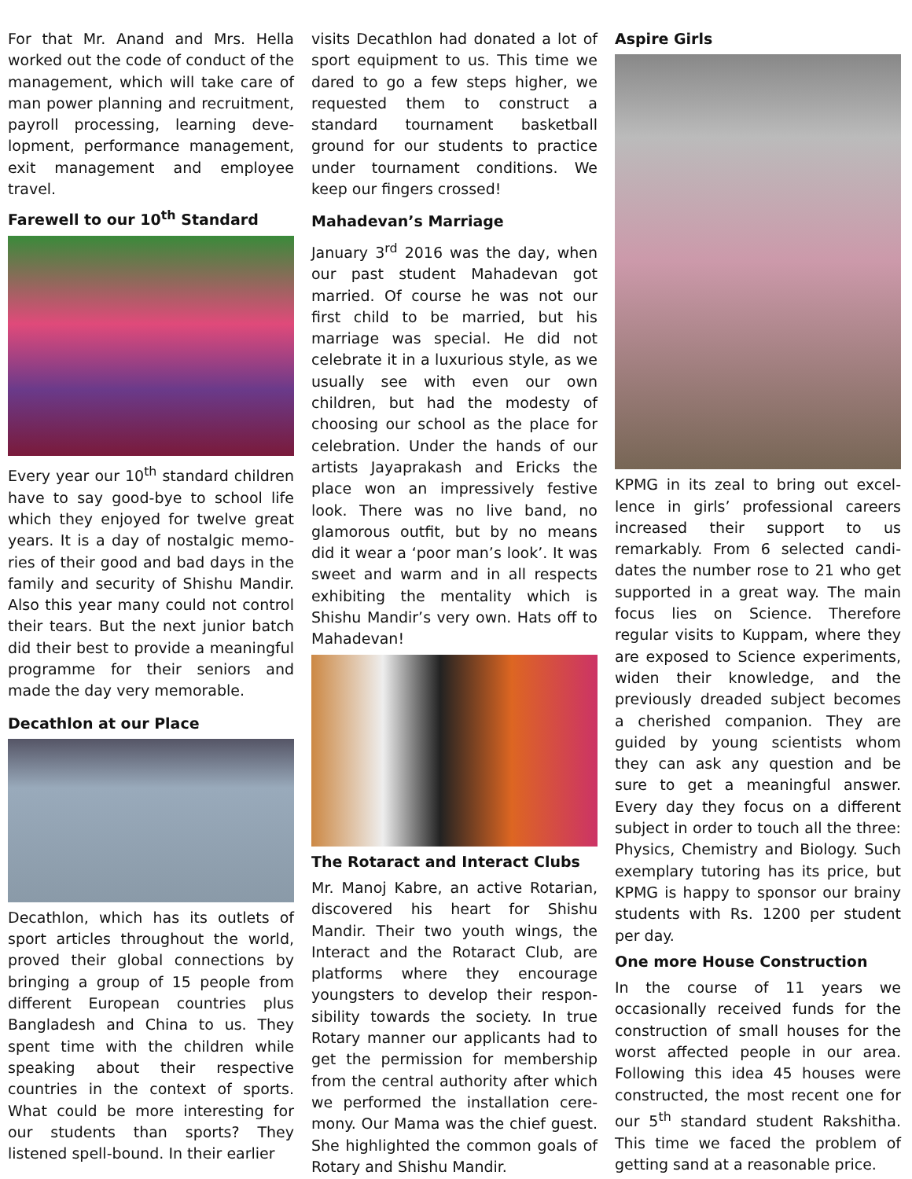For that Mr. Anand and Mrs. Hella worked out the code of conduct of the management, which will take care of man power planning and recruitment, payroll processing, learning deve-lopment, performance management, exit management and employee travel.
Farewell to our 10<sup>th</sup> Standard
Every year our 10<sup>th</sup> standard children have to say good-bye to school life which they enjoyed for twelve great years. It is a day of nostalgic memo-ries of their good and bad days in the family and security of Shishu Mandir. Also this year many could not control their tears. But the next junior batch did their best to provide a meaningful programme for their seniors and made the day very memorable.
Decathlon at our Place
Decathlon, which has its outlets of sport articles throughout the world, proved their global connections by bringing a group of 15 people from different European countries plus Bangladesh and China to us. They spent time with the children while speaking about their respective countries in the context of sports. What could be more interesting for our students than sports? They listened spell-bound. In their earlier
visits Decathlon had donated a lot of sport equipment to us. This time we dared to go a few steps higher, we requested them to construct a standard tournament basketball ground for our students to practice under tournament conditions. We keep our fingers crossed!
Mahadevan’s Marriage
January 3<sup>rd</sup> 2016 was the day, when our past student Mahadevan got married. Of course he was not our first child to be married, but his marriage was special. He did not celebrate it in a luxurious style, as we usually see with even our own children, but had the modesty of choosing our school as the place for celebration. Under the hands of our artists Jayaprakash and Ericks the place won an impressively festive look. There was no live band, no glamorous outfit, but by no means did it wear a ‘poor man’s look’. It was sweet and warm and in all respects exhibiting the mentality which is Shishu Mandir’s very own. Hats off to Mahadevan!
The Rotaract and Interact Clubs
Mr. Manoj Kabre, an active Rotarian, discovered his heart for Shishu Mandir. Their two youth wings, the Interact and the Rotaract Club, are platforms where they encourage youngsters to develop their respon-sibility towards the society. In true Rotary manner our applicants had to get the permission for membership from the central authority after which we performed the installation cere-mony. Our Mama was the chief guest. She highlighted the common goals of Rotary and Shishu Mandir.
Aspire Girls
KPMG in its zeal to bring out excel-lence in girls’ professional careers increased their support to us remarkably. From 6 selected candi-dates the number rose to 21 who get supported in a great way. The main focus lies on Science. Therefore regular visits to Kuppam, where they are exposed to Science experiments, widen their knowledge, and the previously dreaded subject becomes a cherished companion. They are guided by young scientists whom they can ask any question and be sure to get a meaningful answer. Every day they focus on a different subject in order to touch all the three: Physics, Chemistry and Biology. Such exemplary tutoring has its price, but KPMG is happy to sponsor our brainy students with Rs. 1200 per student per day.
One more House Construction
In the course of 11 years we occasionally received funds for the construction of small houses for the worst affected people in our area. Following this idea 45 houses were constructed, the most recent one for our 5<sup>th</sup> standard student Rakshitha. This time we faced the problem of getting sand at a reasonable price.